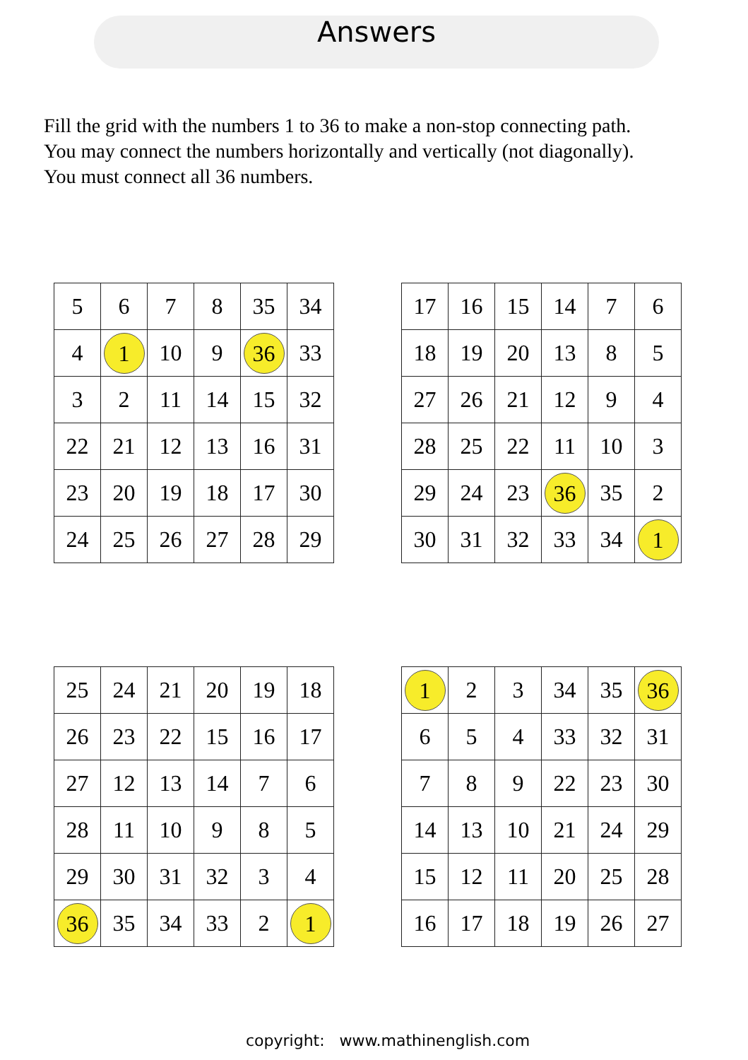Answers
Fill the grid with the numbers 1 to 36 to make a non-stop connecting path.
You may connect the numbers horizontally and vertically (not diagonally).
You must connect all 36 numbers.
| 5 | 6 | 7 | 8 | 35 | 34 |
| 4 | 1 | 10 | 9 | 36 | 33 |
| 3 | 2 | 11 | 14 | 15 | 32 |
| 22 | 21 | 12 | 13 | 16 | 31 |
| 23 | 20 | 19 | 18 | 17 | 30 |
| 24 | 25 | 26 | 27 | 28 | 29 |
| 17 | 16 | 15 | 14 | 7 | 6 |
| 18 | 19 | 20 | 13 | 8 | 5 |
| 27 | 26 | 21 | 12 | 9 | 4 |
| 28 | 25 | 22 | 11 | 10 | 3 |
| 29 | 24 | 23 | 36 | 35 | 2 |
| 30 | 31 | 32 | 33 | 34 | 1 |
| 25 | 24 | 21 | 20 | 19 | 18 |
| 26 | 23 | 22 | 15 | 16 | 17 |
| 27 | 12 | 13 | 14 | 7 | 6 |
| 28 | 11 | 10 | 9 | 8 | 5 |
| 29 | 30 | 31 | 32 | 3 | 4 |
| 36 | 35 | 34 | 33 | 2 | 1 |
| 1 | 2 | 3 | 34 | 35 | 36 |
| 6 | 5 | 4 | 33 | 32 | 31 |
| 7 | 8 | 9 | 22 | 23 | 30 |
| 14 | 13 | 10 | 21 | 24 | 29 |
| 15 | 12 | 11 | 20 | 25 | 28 |
| 16 | 17 | 18 | 19 | 26 | 27 |
copyright: www.mathinenglish.com